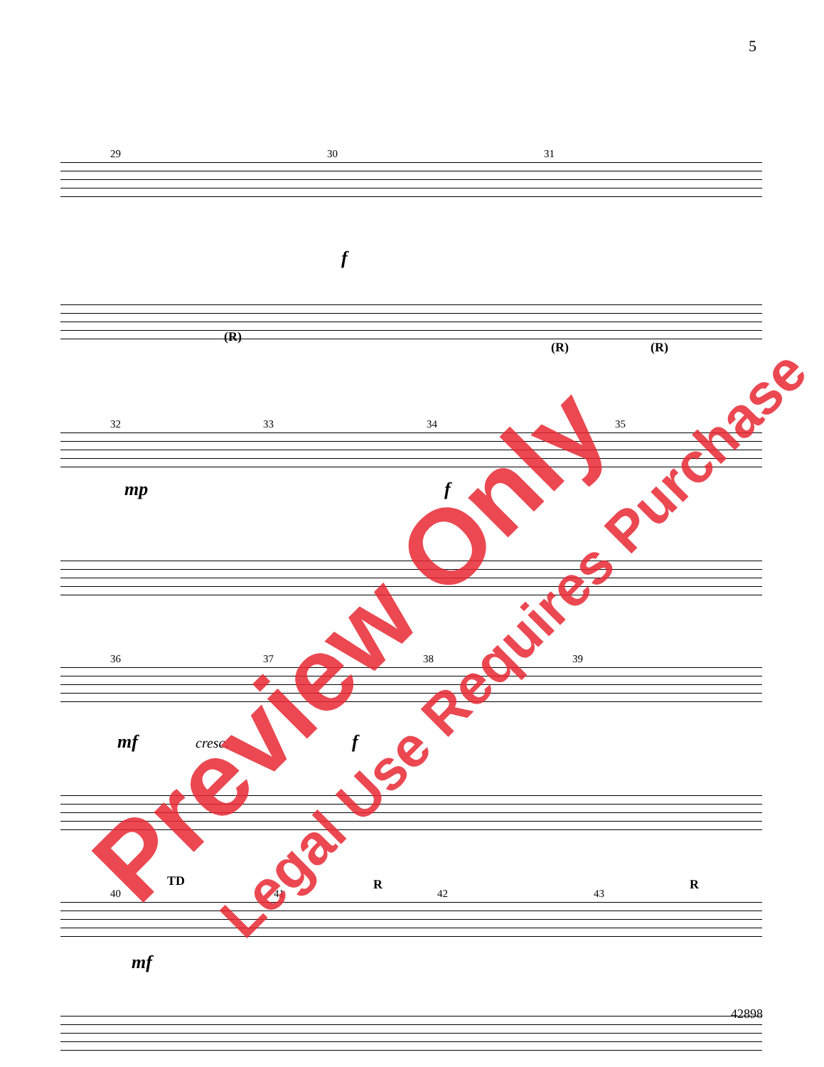5
29 30 31
f
(R)
(R) (R)
32 33 34 35
mp f
36 37 38 39
mf cresc. f
TD R R
40 41 42 43
mf
42898
Preview Only Legal Use Requires Purchase